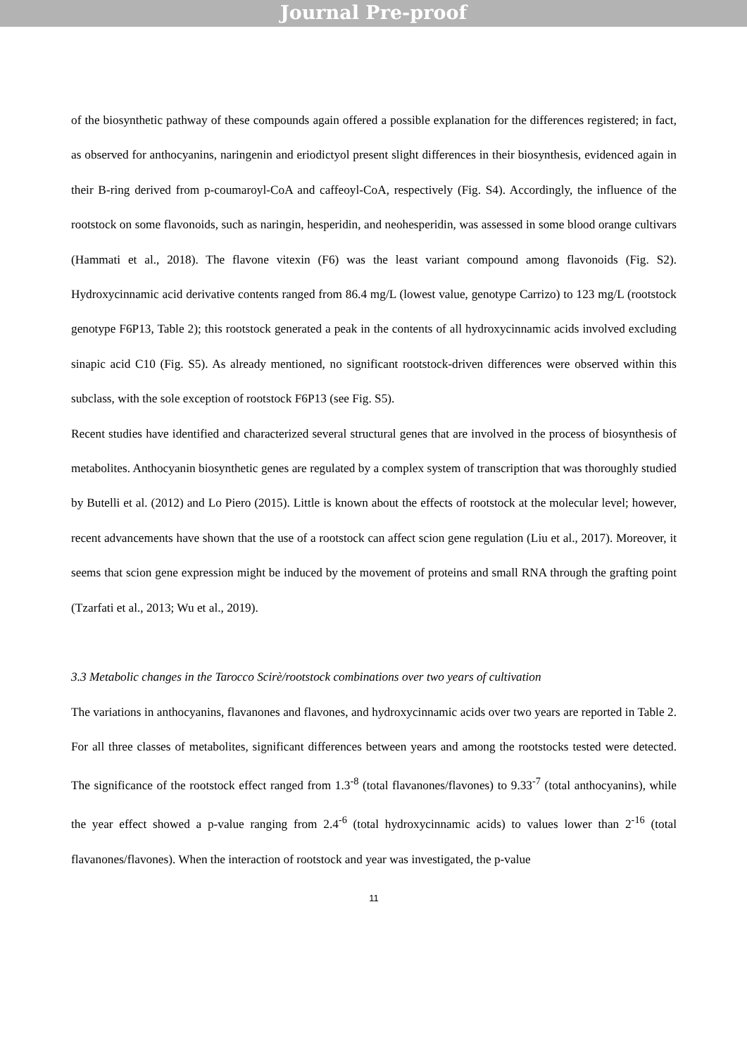Journal Pre-proof
of the biosynthetic pathway of these compounds again offered a possible explanation for the differences registered; in fact, as observed for anthocyanins, naringenin and eriodictyol present slight differences in their biosynthesis, evidenced again in their B-ring derived from p-coumaroyl-CoA and caffeoyl-CoA, respectively (Fig. S4). Accordingly, the influence of the rootstock on some flavonoids, such as naringin, hesperidin, and neohesperidin, was assessed in some blood orange cultivars (Hammati et al., 2018). The flavone vitexin (F6) was the least variant compound among flavonoids (Fig. S2). Hydroxycinnamic acid derivative contents ranged from 86.4 mg/L (lowest value, genotype Carrizo) to 123 mg/L (rootstock genotype F6P13, Table 2); this rootstock generated a peak in the contents of all hydroxycinnamic acids involved excluding sinapic acid C10 (Fig. S5). As already mentioned, no significant rootstock-driven differences were observed within this subclass, with the sole exception of rootstock F6P13 (see Fig. S5).
Recent studies have identified and characterized several structural genes that are involved in the process of biosynthesis of metabolites. Anthocyanin biosynthetic genes are regulated by a complex system of transcription that was thoroughly studied by Butelli et al. (2012) and Lo Piero (2015). Little is known about the effects of rootstock at the molecular level; however, recent advancements have shown that the use of a rootstock can affect scion gene regulation (Liu et al., 2017). Moreover, it seems that scion gene expression might be induced by the movement of proteins and small RNA through the grafting point (Tzarfati et al., 2013; Wu et al., 2019).
3.3 Metabolic changes in the Tarocco Scirè/rootstock combinations over two years of cultivation
The variations in anthocyanins, flavanones and flavones, and hydroxycinnamic acids over two years are reported in Table 2. For all three classes of metabolites, significant differences between years and among the rootstocks tested were detected. The significance of the rootstock effect ranged from 1.3<sup>-8</sup> (total flavanones/flavones) to 9.33<sup>-7</sup> (total anthocyanins), while the year effect showed a p-value ranging from 2.4<sup>-6</sup> (total hydroxycinnamic acids) to values lower than 2<sup>-16</sup> (total flavanones/flavones). When the interaction of rootstock and year was investigated, the p-value
11